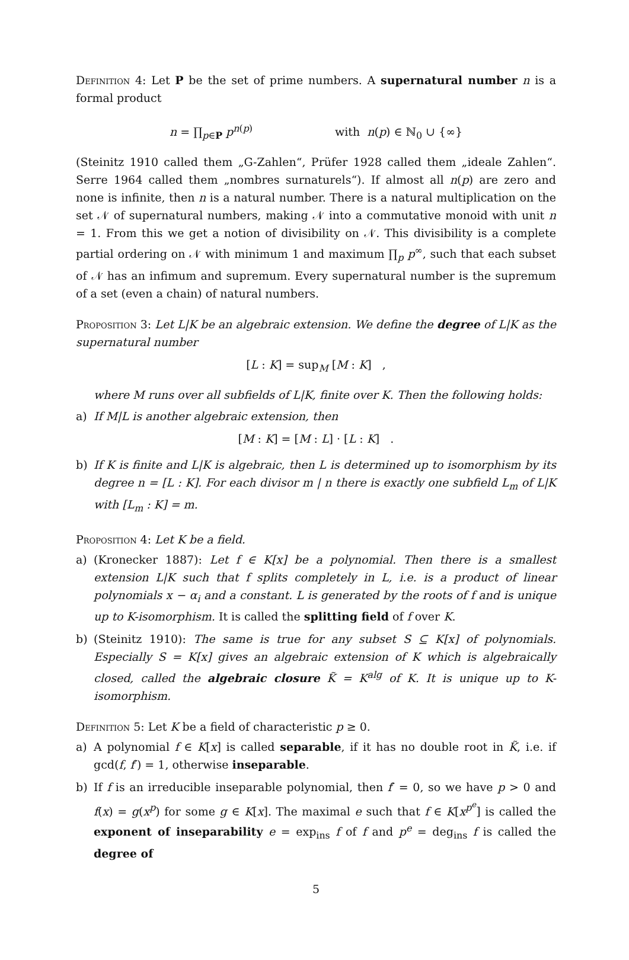Definition 4: Let P be the set of prime numbers. A supernatural number n is a formal product
n = ∏<sub>p∈P</sub> p<sup>n(p)</sup> with n(p) ∈ ℕ<sub>0</sub> ∪ {∞}
(Steinitz 1910 called them „G-Zahlen“, Prüfer 1928 called them „ideale Zahlen“. Serre 1964 called them „nombres surnaturels“). If almost all n(p) are zero and none is infinite, then n is a natural number. There is a natural multiplication on the set 𝒩 of supernatural numbers, making 𝒩 into a commutative monoid with unit n = 1. From this we get a notion of divisibility on 𝒩. This divisibility is a complete partial ordering on 𝒩 with minimum 1 and maximum ∏<sub>p</sub> p<sup>∞</sup>, such that each subset of 𝒩 has an infimum and supremum. Every supernatural number is the supremum of a set (even a chain) of natural numbers.
Proposition 3: Let L|K be an algebraic extension. We define the degree of L|K as the supernatural number
[L : K] = sup<sub>M</sub> [M : K] ,
where M runs over all subfields of L|K, finite over K. Then the following holds:
a) If M|L is another algebraic extension, then
[M : K] = [M : L] · [L : K] .
b) If K is finite and L|K is algebraic, then L is determined up to isomorphism by its degree n = [L : K]. For each divisor m | n there is exactly one subfield L<sub>m</sub> of L|K with [L<sub>m</sub> : K] = m.
Proposition 4: Let K be a field.
a) (Kronecker 1887): Let f ∈ K[x] be a polynomial. Then there is a smallest extension L|K such that f splits completely in L, i.e. is a product of linear polynomials x − α<sub>i</sub> and a constant. L is generated by the roots of f and is unique up to K-isomorphism. It is called the splitting field of f over K.
b) (Steinitz 1910): The same is true for any subset S ⊆ K[x] of polynomials. Especially S = K[x] gives an algebraic extension of K which is algebraically closed, called the algebraic closure K̃ = K<sup>alg</sup> of K. It is unique up to K-isomorphism.
Definition 5: Let K be a field of characteristic p ≥ 0.
a) A polynomial f ∈ K[x] is called separable, if it has no double root in K̃, i.e. if gcd(f, f′) = 1, otherwise inseparable.
b) If f is an irreducible inseparable polynomial, then f′ = 0, so we have p > 0 and f(x) = g(x<sup>p</sup>) for some g ∈ K[x]. The maximal e such that f ∈ K[x<sup>p<sup>e</sup></sup>] is called the exponent of inseparability e = exp<sub>ins</sub> f of f and p<sup>e</sup> = deg<sub>ins</sub> f is called the degree of
5